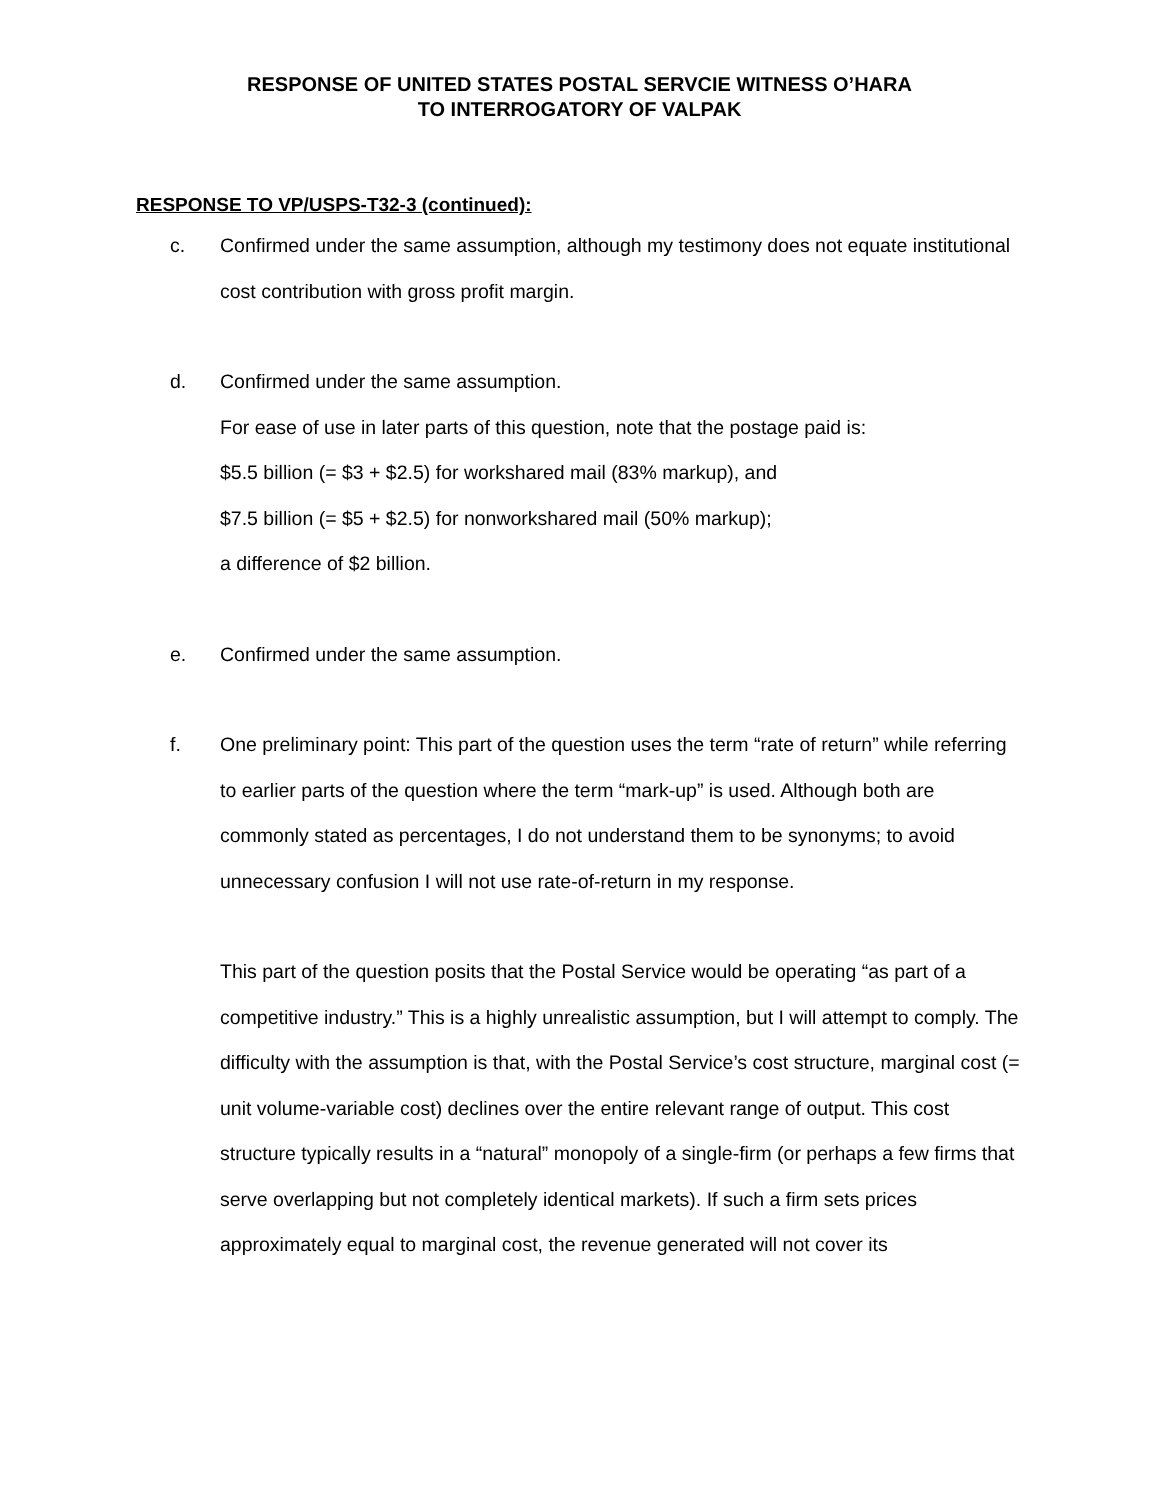RESPONSE OF UNITED STATES POSTAL SERVCIE WITNESS O’HARA
TO INTERROGATORY OF VALPAK
RESPONSE TO VP/USPS-T32-3 (continued):
c. Confirmed under the same assumption, although my testimony does not equate institutional cost contribution with gross profit margin.
d. Confirmed under the same assumption.
For ease of use in later parts of this question, note that the postage paid is:
$5.5 billion (= $3 + $2.5) for workshared mail (83% markup), and
$7.5 billion (= $5 + $2.5) for nonworkshared mail (50% markup);
a difference of $2 billion.
e. Confirmed under the same assumption.
f. One preliminary point: This part of the question uses the term “rate of return” while referring to earlier parts of the question where the term “mark-up” is used. Although both are commonly stated as percentages, I do not understand them to be synonyms; to avoid unnecessary confusion I will not use rate-of-return in my response.
This part of the question posits that the Postal Service would be operating “as part of a competitive industry.” This is a highly unrealistic assumption, but I will attempt to comply. The difficulty with the assumption is that, with the Postal Service’s cost structure, marginal cost (= unit volume-variable cost) declines over the entire relevant range of output. This cost structure typically results in a “natural” monopoly of a single-firm (or perhaps a few firms that serve overlapping but not completely identical markets). If such a firm sets prices approximately equal to marginal cost, the revenue generated will not cover its